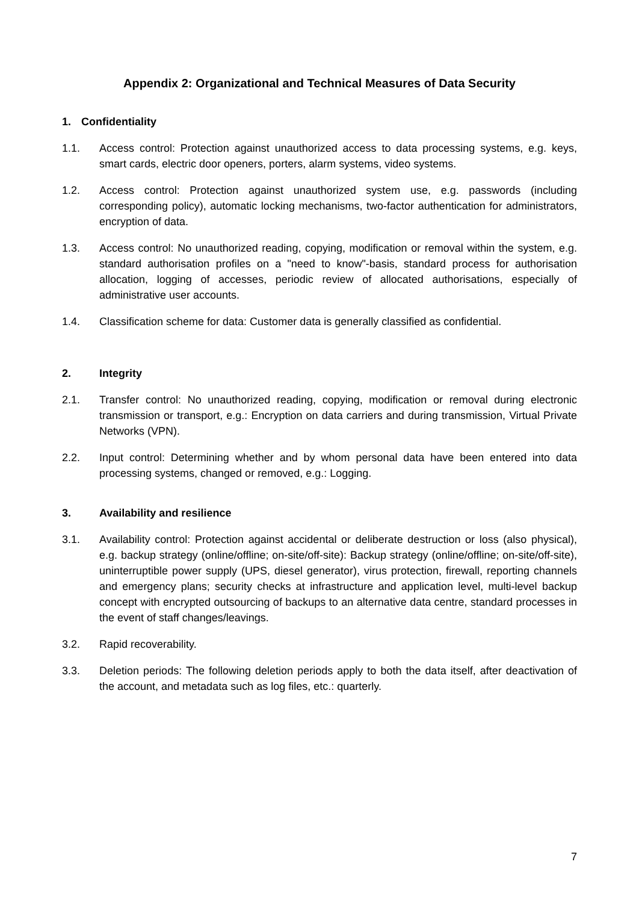Appendix 2: Organizational and Technical Measures of Data Security
1. Confidentiality
1.1. Access control: Protection against unauthorized access to data processing systems, e.g. keys, smart cards, electric door openers, porters, alarm systems, video systems.
1.2. Access control: Protection against unauthorized system use, e.g. passwords (including corresponding policy), automatic locking mechanisms, two-factor authentication for administrators, encryption of data.
1.3. Access control: No unauthorized reading, copying, modification or removal within the system, e.g. standard authorisation profiles on a "need to know"-basis, standard process for authorisation allocation, logging of accesses, periodic review of allocated authorisations, especially of administrative user accounts.
1.4. Classification scheme for data: Customer data is generally classified as confidential.
2. Integrity
2.1. Transfer control: No unauthorized reading, copying, modification or removal during electronic transmission or transport, e.g.: Encryption on data carriers and during transmission, Virtual Private Networks (VPN).
2.2. Input control: Determining whether and by whom personal data have been entered into data processing systems, changed or removed, e.g.: Logging.
3. Availability and resilience
3.1. Availability control: Protection against accidental or deliberate destruction or loss (also physical), e.g. backup strategy (online/offline; on-site/off-site): Backup strategy (online/offline; on-site/off-site), uninterruptible power supply (UPS, diesel generator), virus protection, firewall, reporting channels and emergency plans; security checks at infrastructure and application level, multi-level backup concept with encrypted outsourcing of backups to an alternative data centre, standard processes in the event of staff changes/leavings.
3.2. Rapid recoverability.
3.3. Deletion periods: The following deletion periods apply to both the data itself, after deactivation of the account, and metadata such as log files, etc.: quarterly.
7